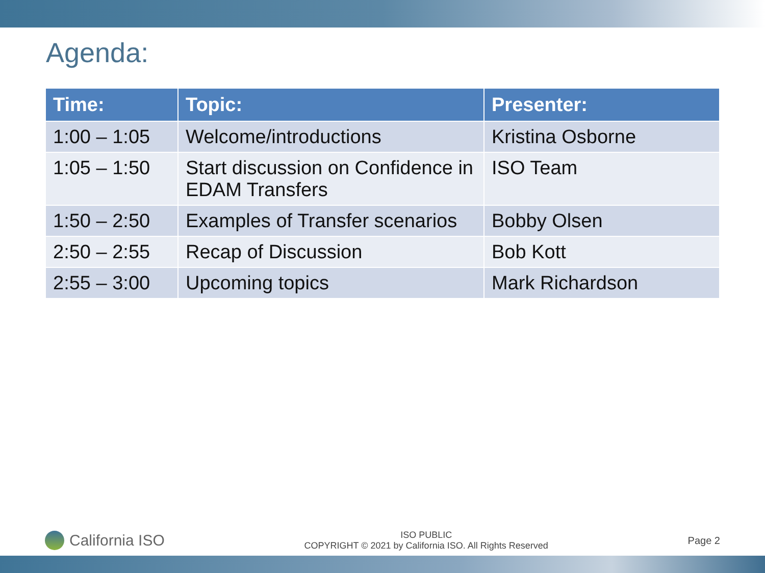Agenda:
| Time: | Topic: | Presenter: |
| --- | --- | --- |
| 1:00 – 1:05 | Welcome/introductions | Kristina Osborne |
| 1:05 – 1:50 | Start discussion on Confidence in EDAM Transfers | ISO Team |
| 1:50 – 2:50 | Examples of Transfer scenarios | Bobby Olsen |
| 2:50 – 2:55 | Recap of Discussion | Bob Kott |
| 2:55 – 3:00 | Upcoming topics | Mark Richardson |
California ISO
ISO PUBLIC
COPYRIGHT © 2021 by California ISO. All Rights Reserved
Page 2